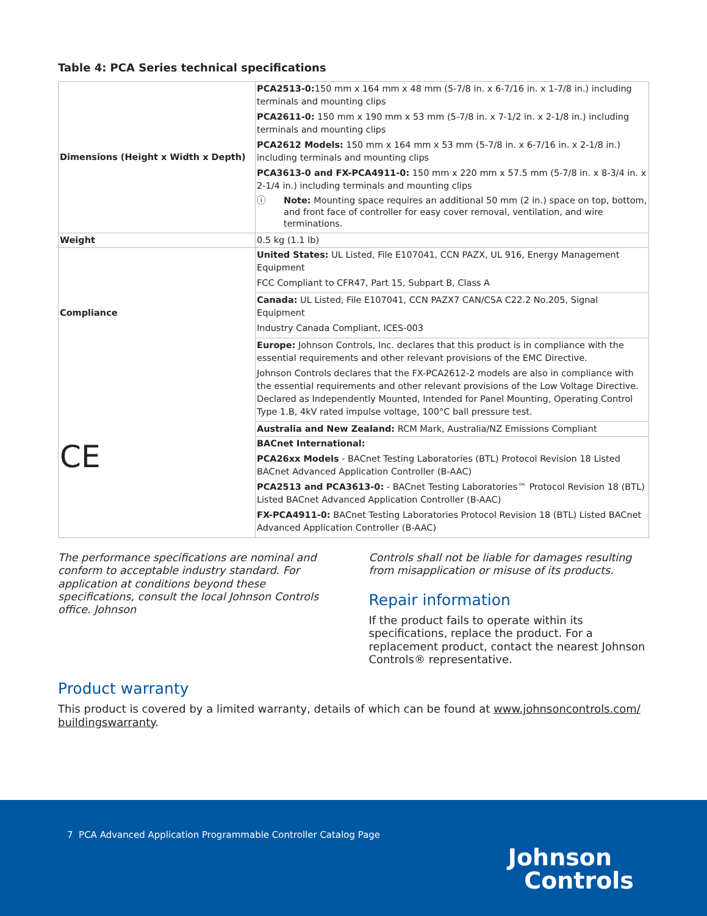Table 4: PCA Series technical specifications
| Dimensions (Height x Width x Depth) | PCA2513-0: 150 mm x 164 mm x 48 mm (5-7/8 in. x 6-7/16 in. x 1-7/8 in.) including terminals and mounting clips PCA2611-0: 150 mm x 190 mm x 53 mm (5-7/8 in. x 7-1/2 in. x 2-1/8 in.) including terminals and mounting clips PCA2612 Models: 150 mm x 164 mm x 53 mm (5-7/8 in. x 6-7/16 in. x 2-1/8 in.) including terminals and mounting clips PCA3613-0 and FX-PCA4911-0: 150 mm x 220 mm x 57.5 mm (5-7/8 in. x 8-3/4 in. x 2-1/4 in.) including terminals and mounting clips ⓘ Note: Mounting space requires an additional 50 mm (2 in.) space on top, bottom, and front face of controller for easy cover removal, ventilation, and wire terminations. |
| Weight | 0.5 kg (1.1 lb) |
| Compliance CE | United States: UL Listed, File E107041, CCN PAZX, UL 916, Energy Management Equipment FCC Compliant to CFR47, Part 15, Subpart B, Class A |
| | Canada: UL Listed, File E107041, CCN PAZX7 CAN/CSA C22.2 No.205, Signal Equipment Industry Canada Compliant, ICES-003 |
| | Europe: Johnson Controls, Inc. declares that this product is in compliance with the essential requirements and other relevant provisions of the EMC Directive. Johnson Controls declares that the FX-PCA2612-2 models are also in compliance with the essential requirements and other relevant provisions of the Low Voltage Directive. Declared as Independently Mounted, Intended for Panel Mounting, Operating Control Type 1.B, 4kV rated impulse voltage, 100°C ball pressure test. |
| | Australia and New Zealand: RCM Mark, Australia/NZ Emissions Compliant |
| | BACnet International: PCA26xx Models - BACnet Testing Laboratories (BTL) Protocol Revision 18 Listed BACnet Advanced Application Controller (B-AAC) PCA2513 and PCA3613-0: - BACnet Testing Laboratories™ Protocol Revision 18 (BTL) Listed BACnet Advanced Application Controller (B-AAC) FX-PCA4911-0: BACnet Testing Laboratories Protocol Revision 18 (BTL) Listed BACnet Advanced Application Controller (B-AAC) |
The performance specifications are nominal and conform to acceptable industry standard. For application at conditions beyond these specifications, consult the local Johnson Controls office. Johnson
Controls shall not be liable for damages resulting from misapplication or misuse of its products.
Repair information
If the product fails to operate within its specifications, replace the product. For a replacement product, contact the nearest Johnson Controls® representative.
Product warranty
This product is covered by a limited warranty, details of which can be found at www.johnsoncontrols.com/ buildingswarranty.
7 PCA Advanced Application Programmable Controller Catalog Page
Johnson
Controls